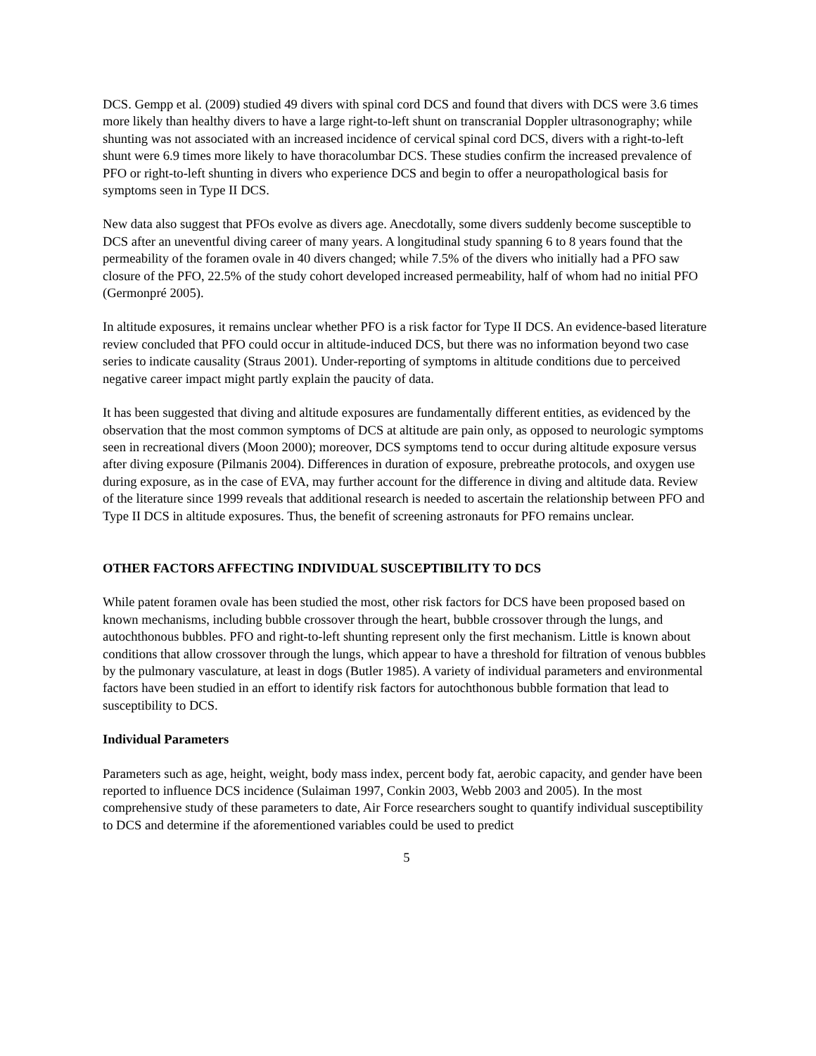DCS. Gempp et al. (2009) studied 49 divers with spinal cord DCS and found that divers with DCS were 3.6 times more likely than healthy divers to have a large right-to-left shunt on transcranial Doppler ultrasonography; while shunting was not associated with an increased incidence of cervical spinal cord DCS, divers with a right-to-left shunt were 6.9 times more likely to have thoracolumbar DCS. These studies confirm the increased prevalence of PFO or right-to-left shunting in divers who experience DCS and begin to offer a neuropathological basis for symptoms seen in Type II DCS.
New data also suggest that PFOs evolve as divers age. Anecdotally, some divers suddenly become susceptible to DCS after an uneventful diving career of many years. A longitudinal study spanning 6 to 8 years found that the permeability of the foramen ovale in 40 divers changed; while 7.5% of the divers who initially had a PFO saw closure of the PFO, 22.5% of the study cohort developed increased permeability, half of whom had no initial PFO (Germonpré 2005).
In altitude exposures, it remains unclear whether PFO is a risk factor for Type II DCS. An evidence-based literature review concluded that PFO could occur in altitude-induced DCS, but there was no information beyond two case series to indicate causality (Straus 2001). Under-reporting of symptoms in altitude conditions due to perceived negative career impact might partly explain the paucity of data.
It has been suggested that diving and altitude exposures are fundamentally different entities, as evidenced by the observation that the most common symptoms of DCS at altitude are pain only, as opposed to neurologic symptoms seen in recreational divers (Moon 2000); moreover, DCS symptoms tend to occur during altitude exposure versus after diving exposure (Pilmanis 2004). Differences in duration of exposure, prebreathe protocols, and oxygen use during exposure, as in the case of EVA, may further account for the difference in diving and altitude data. Review of the literature since 1999 reveals that additional research is needed to ascertain the relationship between PFO and Type II DCS in altitude exposures. Thus, the benefit of screening astronauts for PFO remains unclear.
OTHER FACTORS AFFECTING INDIVIDUAL SUSCEPTIBILITY TO DCS
While patent foramen ovale has been studied the most, other risk factors for DCS have been proposed based on known mechanisms, including bubble crossover through the heart, bubble crossover through the lungs, and autochthonous bubbles. PFO and right-to-left shunting represent only the first mechanism. Little is known about conditions that allow crossover through the lungs, which appear to have a threshold for filtration of venous bubbles by the pulmonary vasculature, at least in dogs (Butler 1985). A variety of individual parameters and environmental factors have been studied in an effort to identify risk factors for autochthonous bubble formation that lead to susceptibility to DCS.
Individual Parameters
Parameters such as age, height, weight, body mass index, percent body fat, aerobic capacity, and gender have been reported to influence DCS incidence (Sulaiman 1997, Conkin 2003, Webb 2003 and 2005). In the most comprehensive study of these parameters to date, Air Force researchers sought to quantify individual susceptibility to DCS and determine if the aforementioned variables could be used to predict
5